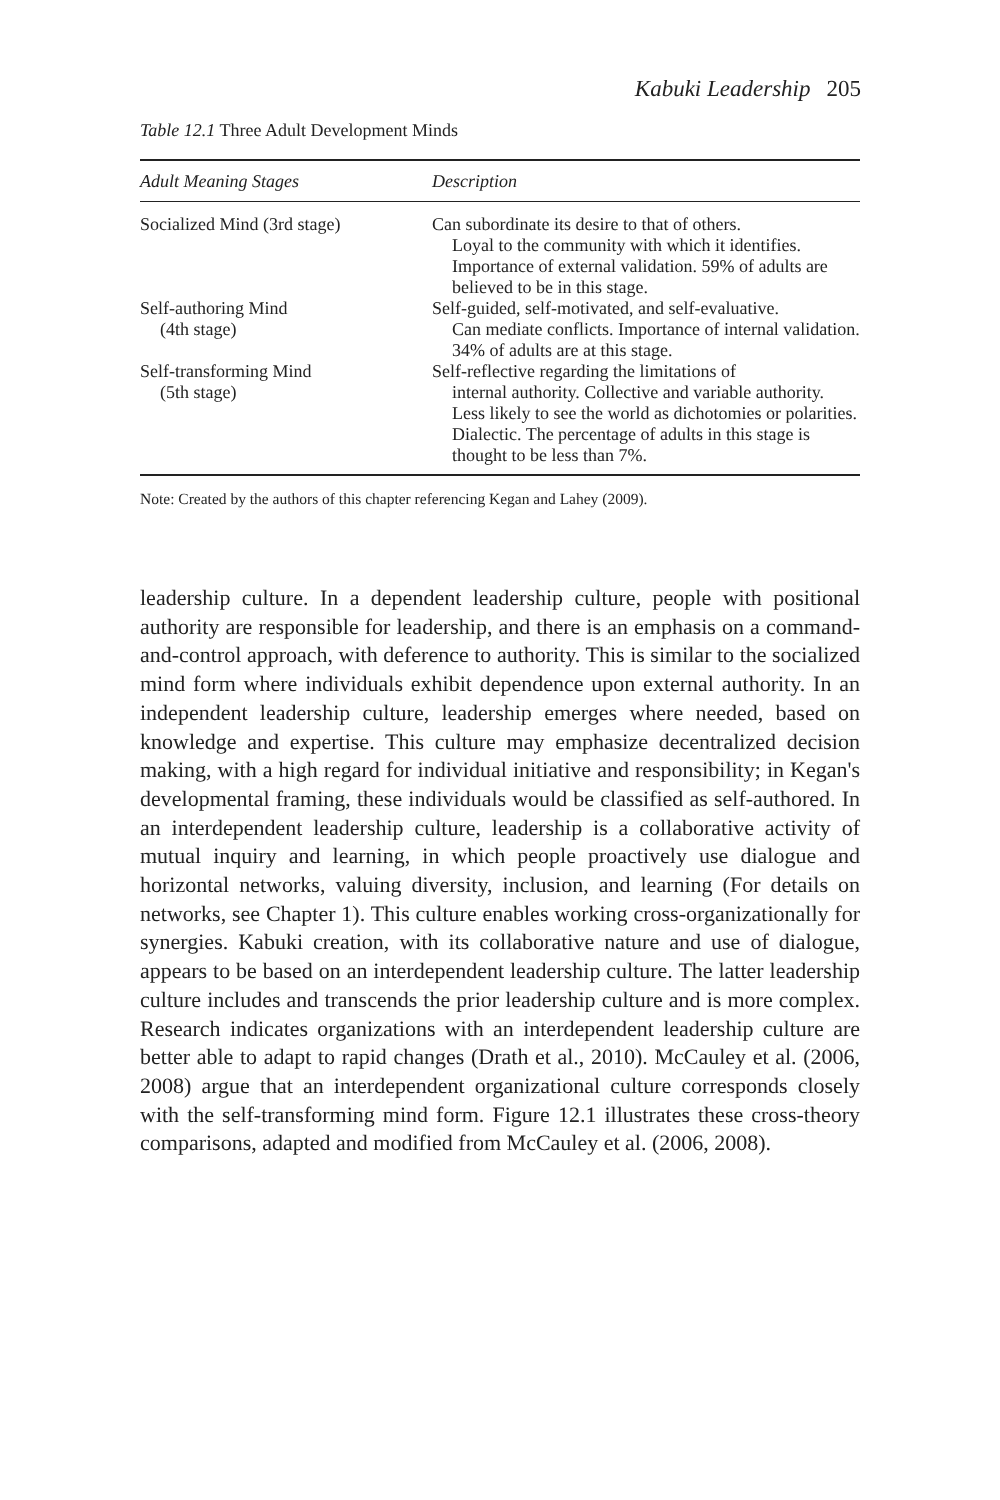Kabuki Leadership 205
Table 12.1 Three Adult Development Minds
| Adult Meaning Stages | Description |
| --- | --- |
| Socialized Mind (3rd stage) | Can subordinate its desire to that of others. Loyal to the community with which it identifies. Importance of external validation. 59% of adults are believed to be in this stage. |
| Self-authoring Mind (4th stage) | Self-guided, self-motivated, and self-evaluative. Can mediate conflicts. Importance of internal validation. 34% of adults are at this stage. |
| Self-transforming Mind (5th stage) | Self-reflective regarding the limitations of internal authority. Collective and variable authority. Less likely to see the world as dichotomies or polarities. Dialectic. The percentage of adults in this stage is thought to be less than 7%. |
Note: Created by the authors of this chapter referencing Kegan and Lahey (2009).
leadership culture. In a dependent leadership culture, people with positional authority are responsible for leadership, and there is an emphasis on a command-and-control approach, with deference to authority. This is similar to the socialized mind form where individuals exhibit dependence upon external authority. In an independent leadership culture, leadership emerges where needed, based on knowledge and expertise. This culture may emphasize decentralized decision making, with a high regard for individual initiative and responsibility; in Kegan's developmental framing, these individuals would be classified as self-authored. In an interdependent leadership culture, leadership is a collaborative activity of mutual inquiry and learning, in which people proactively use dialogue and horizontal networks, valuing diversity, inclusion, and learning (For details on networks, see Chapter 1). This culture enables working cross-organizationally for synergies. Kabuki creation, with its collaborative nature and use of dialogue, appears to be based on an interdependent leadership culture. The latter leadership culture includes and transcends the prior leadership culture and is more complex. Research indicates organizations with an interdependent leadership culture are better able to adapt to rapid changes (Drath et al., 2010). McCauley et al. (2006, 2008) argue that an interdependent organizational culture corresponds closely with the self-transforming mind form. Figure 12.1 illustrates these cross-theory comparisons, adapted and modified from McCauley et al. (2006, 2008).